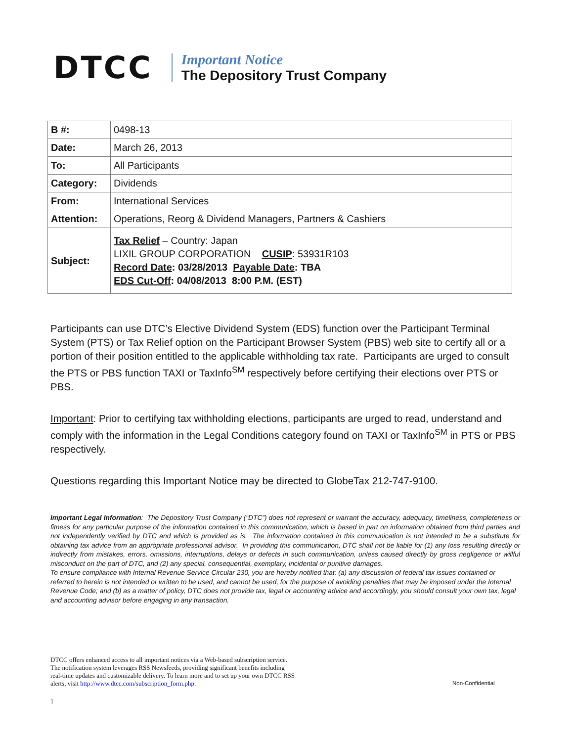DTCC
Important Notice
The Depository Trust Company
| B #: | 0498-13 |
| Date: | March 26, 2013 |
| To: | All Participants |
| Category: | Dividends |
| From: | International Services |
| Attention: | Operations, Reorg & Dividend Managers, Partners & Cashiers |
| Subject: | Tax Relief – Country: Japan LIXIL GROUP CORPORATION CUSIP : 53931R103 Record Date : 03/28/2013 Payable Date : TBA EDS Cut-Off : 04/08/2013 8:00 P.M. (EST) |
Participants can use DTC’s Elective Dividend System (EDS) function over the Participant Terminal System (PTS) or Tax Relief option on the Participant Browser System (PBS) web site to certify all or a portion of their position entitled to the applicable withholding tax rate. Participants are urged to consult the PTS or PBS function TAXI or TaxInfo<sup>SM</sup> respectively before certifying their elections over PTS or PBS.
Important: Prior to certifying tax withholding elections, participants are urged to read, understand and comply with the information in the Legal Conditions category found on TAXI or TaxInfo<sup>SM</sup> in PTS or PBS respectively.
Questions regarding this Important Notice may be directed to GlobeTax 212-747-9100.
Important Legal Information: The Depository Trust Company (“DTC”) does not represent or warrant the accuracy, adequacy, timeliness, completeness or fitness for any particular purpose of the information contained in this communication, which is based in part on information obtained from third parties and not independently verified by DTC and which is provided as is. The information contained in this communication is not intended to be a substitute for obtaining tax advice from an appropriate professional advisor. In providing this communication, DTC shall not be liable for (1) any loss resulting directly or indirectly from mistakes, errors, omissions, interruptions, delays or defects in such communication, unless caused directly by gross negligence or willful misconduct on the part of DTC, and (2) any special, consequential, exemplary, incidental or punitive damages.
To ensure compliance with Internal Revenue Service Circular 230, you are hereby notified that: (a) any discussion of federal tax issues contained or referred to herein is not intended or written to be used, and cannot be used, for the purpose of avoiding penalties that may be imposed under the Internal Revenue Code; and (b) as a matter of policy, DTC does not provide tax, legal or accounting advice and accordingly, you should consult your own tax, legal and accounting advisor before engaging in any transaction.
DTCC offers enhanced access to all important notices via a Web-based subscription service.
The notification system leverages RSS Newsfeeds, providing significant benefits including
real-time updates and customizable delivery. To learn more and to set up your own DTCC RSS
alerts, visit http://www.dtcc.com/subscription_form.php.
Non-Confidential
1